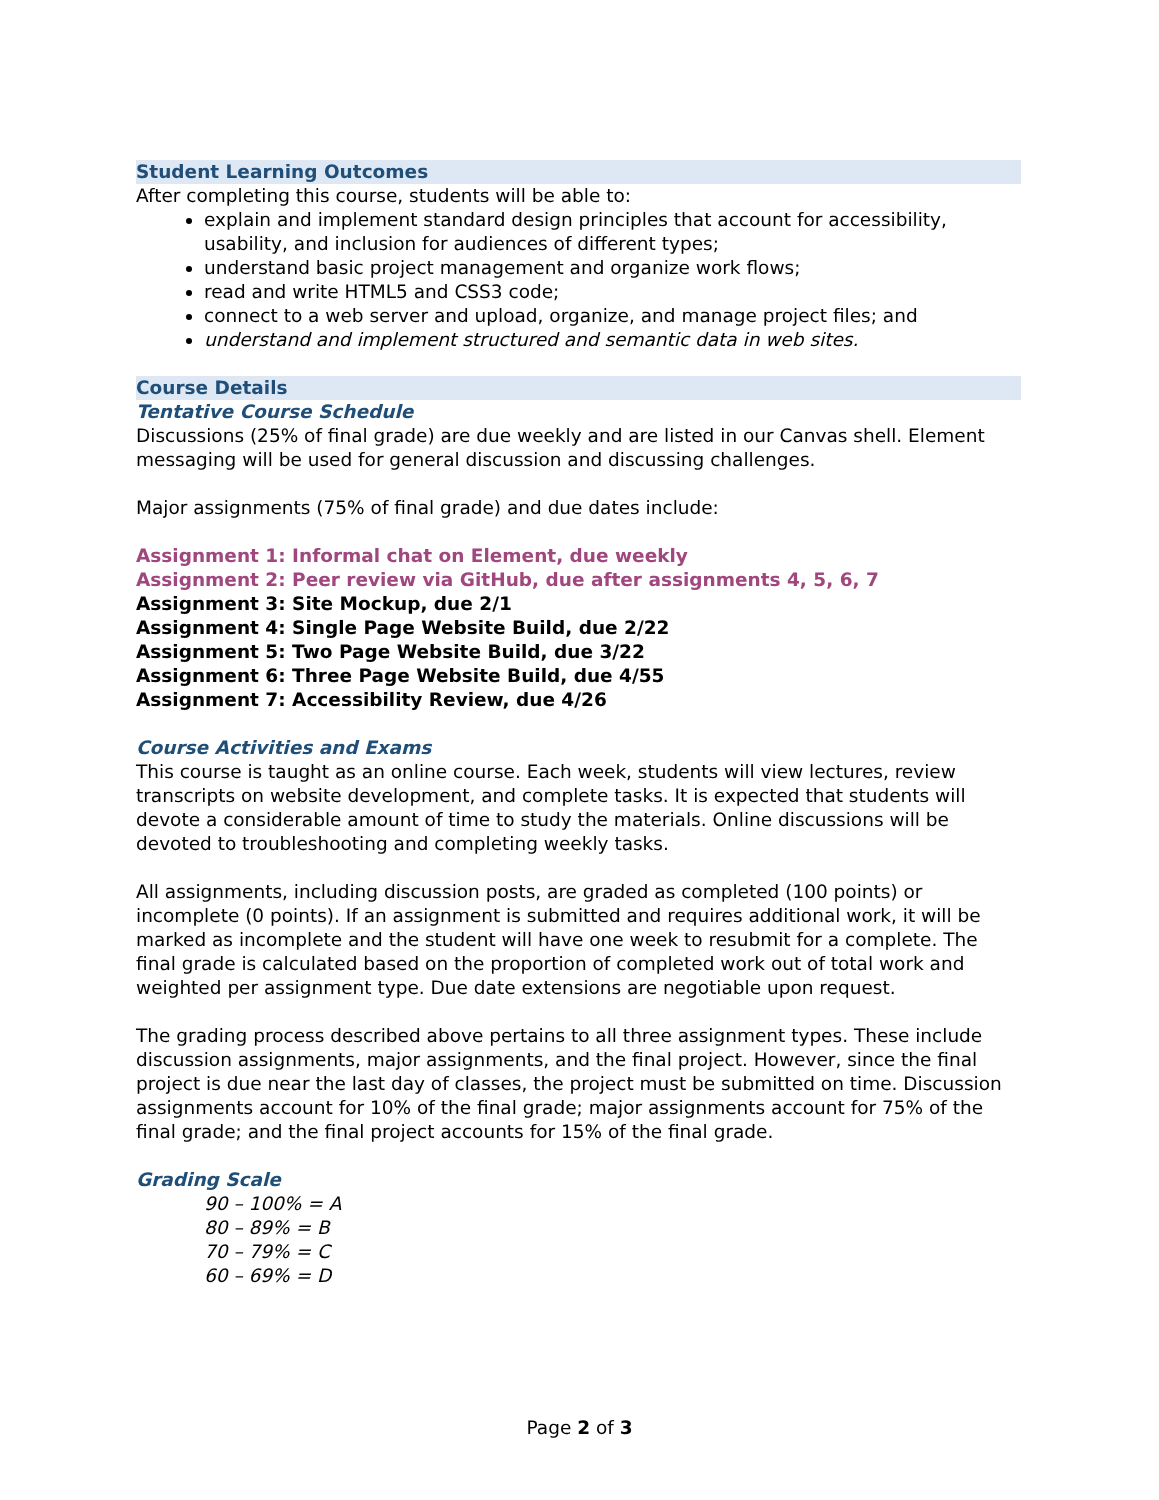Student Learning Outcomes
After completing this course, students will be able to:
explain and implement standard design principles that account for accessibility, usability, and inclusion for audiences of different types;
understand basic project management and organize work flows;
read and write HTML5 and CSS3 code;
connect to a web server and upload, organize, and manage project files; and
understand and implement structured and semantic data in web sites.
Course Details
Tentative Course Schedule
Discussions (25% of final grade) are due weekly and are listed in our Canvas shell. Element messaging will be used for general discussion and discussing challenges.
Major assignments (75% of final grade) and due dates include:
Assignment 1: Informal chat on Element, due weekly
Assignment 2: Peer review via GitHub, due after assignments 4, 5, 6, 7
Assignment 3: Site Mockup, due 2/1
Assignment 4: Single Page Website Build, due 2/22
Assignment 5: Two Page Website Build, due 3/22
Assignment 6: Three Page Website Build, due 4/55
Assignment 7: Accessibility Review, due 4/26
Course Activities and Exams
This course is taught as an online course. Each week, students will view lectures, review transcripts on website development, and complete tasks. It is expected that students will devote a considerable amount of time to study the materials. Online discussions will be devoted to troubleshooting and completing weekly tasks.
All assignments, including discussion posts, are graded as completed (100 points) or incomplete (0 points). If an assignment is submitted and requires additional work, it will be marked as incomplete and the student will have one week to resubmit for a complete. The final grade is calculated based on the proportion of completed work out of total work and weighted per assignment type. Due date extensions are negotiable upon request.
The grading process described above pertains to all three assignment types. These include discussion assignments, major assignments, and the final project. However, since the final project is due near the last day of classes, the project must be submitted on time. Discussion assignments account for 10% of the final grade; major assignments account for 75% of the final grade; and the final project accounts for 15% of the final grade.
Grading Scale
90 – 100% = A
80 – 89% = B
70 – 79% = C
60 – 69% = D
Page 2 of 3